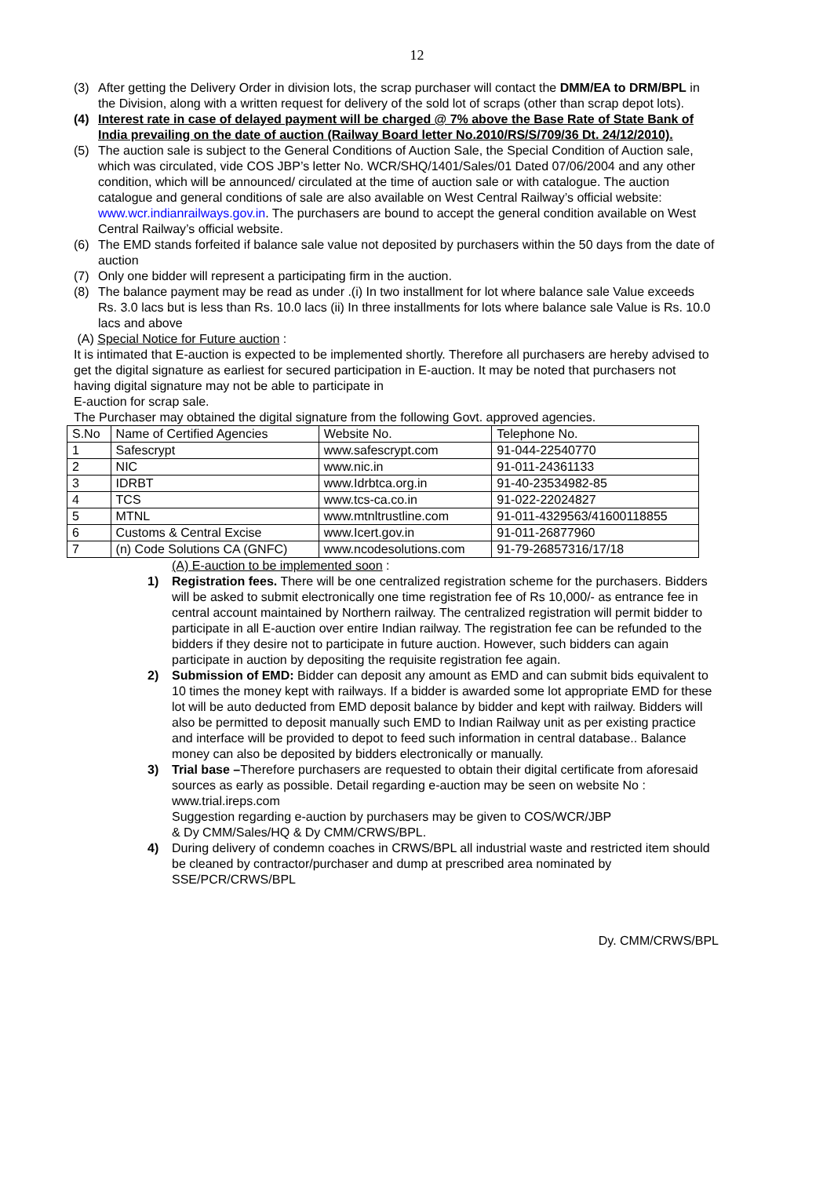12
(3) After getting the Delivery Order in division lots, the scrap purchaser will contact the DMM/EA to DRM/BPL in the Division, along with a written request for delivery of the sold lot of scraps (other than scrap depot lots).
(4) Interest rate in case of delayed payment will be charged @ 7% above the Base Rate of State Bank of India prevailing on the date of auction (Railway Board letter No.2010/RS/S/709/36 Dt. 24/12/2010).
(5) The auction sale is subject to the General Conditions of Auction Sale, the Special Condition of Auction sale, which was circulated, vide COS JBP’s letter No. WCR/SHQ/1401/Sales/01 Dated 07/06/2004 and any other condition, which will be announced/ circulated at the time of auction sale or with catalogue. The auction catalogue and general conditions of sale are also available on West Central Railway’s official website: www.wcr.indianrailways.gov.in. The purchasers are bound to accept the general condition available on West Central Railway’s official website.
(6) The EMD stands forfeited if balance sale value not deposited by purchasers within the 50 days from the date of auction
(7) Only one bidder will represent a participating firm in the auction.
(8) The balance payment may be read as under .(i) In two installment for lot where balance sale Value exceeds Rs. 3.0 lacs but is less than Rs. 10.0 lacs (ii) In three installments for lots where balance sale Value is Rs. 10.0 lacs and above
(A) Special Notice for Future auction :
It is intimated that E-auction is expected to be implemented shortly. Therefore all purchasers are hereby advised to get the digital signature as earliest for secured participation in E-auction. It may be noted that purchasers not having digital signature may not be able to participate in
E-auction for scrap sale.
The Purchaser may obtained the digital signature from the following Govt. approved agencies.
| S.No | Name of Certified Agencies | Website No. | Telephone No. |
| 1 | Safescrypt | www.safescrypt.com | 91-044-22540770 |
| 2 | NIC | www.nic.in | 91-011-24361133 |
| 3 | IDRBT | www.Idrbtca.org.in | 91-40-23534982-85 |
| 4 | TCS | www.tcs-ca.co.in | 91-022-22024827 |
| 5 | MTNL | www.mtnltrustline.com | 91-011-4329563/41600118855 |
| 6 | Customs & Central Excise | www.Icert.gov.in | 91-011-26877960 |
| 7 | (n) Code Solutions CA (GNFC) | www.ncodesolutions.com | 91-79-26857316/17/18 |
(A) E-auction to be implemented soon :
1) Registration fees. There will be one centralized registration scheme for the purchasers. Bidders will be asked to submit electronically one time registration fee of Rs 10,000/- as entrance fee in central account maintained by Northern railway. The centralized registration will permit bidder to participate in all E-auction over entire Indian railway. The registration fee can be refunded to the bidders if they desire not to participate in future auction. However, such bidders can again participate in auction by depositing the requisite registration fee again.
2) Submission of EMD: Bidder can deposit any amount as EMD and can submit bids equivalent to 10 times the money kept with railways. If a bidder is awarded some lot appropriate EMD for these lot will be auto deducted from EMD deposit balance by bidder and kept with railway. Bidders will also be permitted to deposit manually such EMD to Indian Railway unit as per existing practice and interface will be provided to depot to feed such information in central database.. Balance money can also be deposited by bidders electronically or manually.
3) Trial base –Therefore purchasers are requested to obtain their digital certificate from aforesaid sources as early as possible. Detail regarding e-auction may be seen on website No : www.trial.ireps.com
Suggestion regarding e-auction by purchasers may be given to COS/WCR/JBP
& Dy CMM/Sales/HQ & Dy CMM/CRWS/BPL.
4) During delivery of condemn coaches in CRWS/BPL all industrial waste and restricted item should be cleaned by contractor/purchaser and dump at prescribed area nominated by SSE/PCR/CRWS/BPL
Dy. CMM/CRWS/BPL